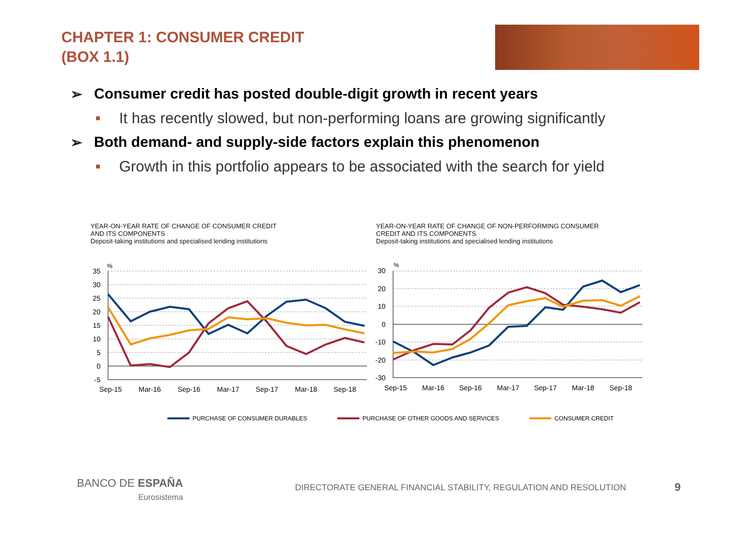CHAPTER 1: CONSUMER CREDIT
(BOX 1.1)
➢ Consumer credit has posted double-digit growth in recent years
■ It has recently slowed, but non-performing loans are growing significantly
➢ Both demand- and supply-side factors explain this phenomenon
■ Growth in this portfolio appears to be associated with the search for yield
YEAR-ON-YEAR RATE OF CHANGE OF CONSUMER CREDIT
AND ITS COMPONENTS
Deposit-taking institutions and specialised lending institutions
YEAR-ON-YEAR RATE OF CHANGE OF NON-PERFORMING CONSUMER
CREDIT AND ITS COMPONENTS
Deposit-taking institutions and specialised lending institutions
%
35
30
25
20
15
10
5
0
-5
Sep-15
Mar-16
Sep-16
Mar-17
Sep-17
Mar-18
Sep-18
%
30
20
10
0
-10
-20
-30
Sep-15
Mar-16
Sep-16
Mar-17
Sep-17
Mar-18
Sep-18
PURCHASE OF CONSUMER DURABLES PURCHASE OF OTHER GOODS AND SERVICES CONSUMER CREDIT
BANCO DE ESPAÑA
Eurosistema
DIRECTORATE GENERAL FINANCIAL STABILITY, REGULATION AND RESOLUTION
9